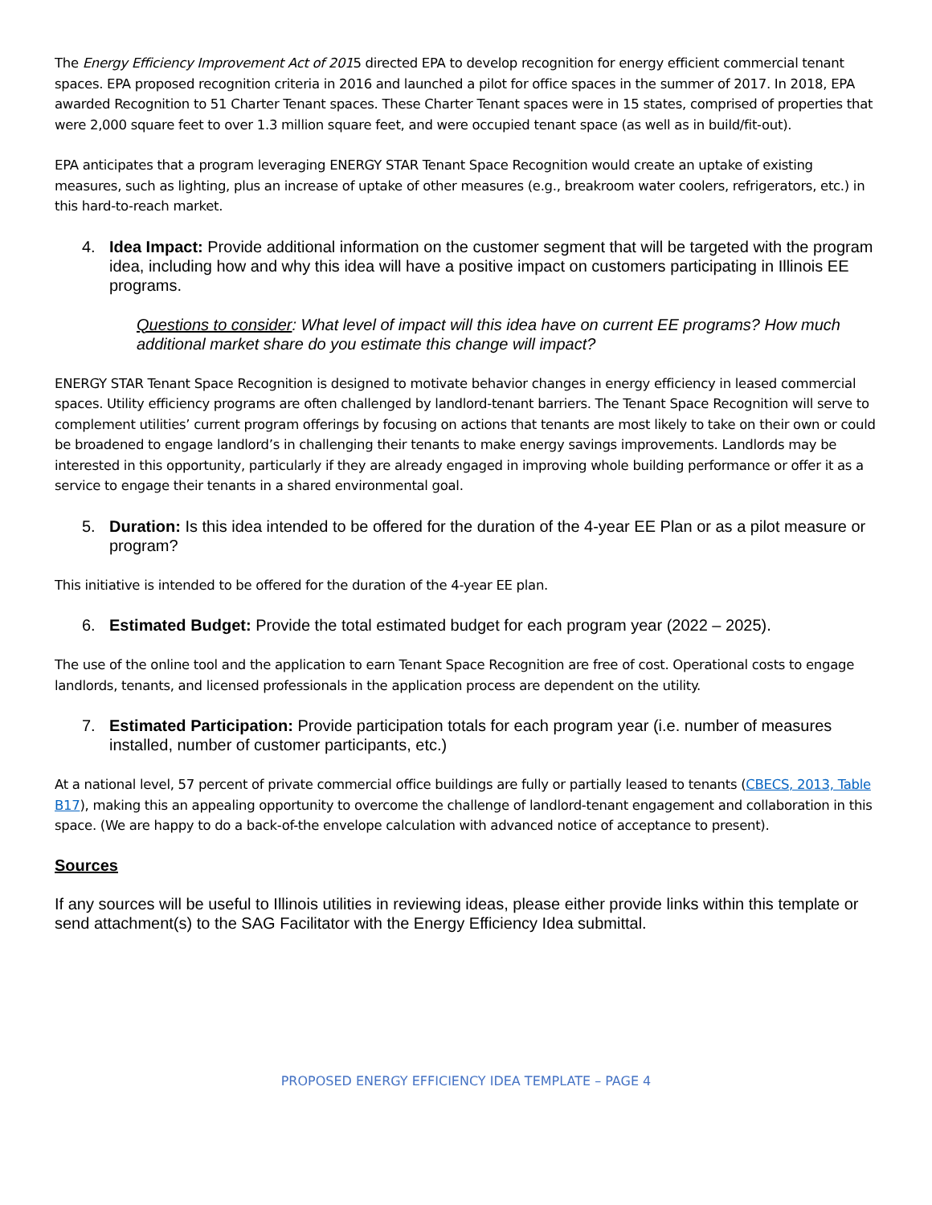The Energy Efficiency Improvement Act of 2015 directed EPA to develop recognition for energy efficient commercial tenant spaces. EPA proposed recognition criteria in 2016 and launched a pilot for office spaces in the summer of 2017. In 2018, EPA awarded Recognition to 51 Charter Tenant spaces. These Charter Tenant spaces were in 15 states, comprised of properties that were 2,000 square feet to over 1.3 million square feet, and were occupied tenant space (as well as in build/fit-out).
EPA anticipates that a program leveraging ENERGY STAR Tenant Space Recognition would create an uptake of existing measures, such as lighting, plus an increase of uptake of other measures (e.g., breakroom water coolers, refrigerators, etc.) in this hard-to-reach market.
4. Idea Impact: Provide additional information on the customer segment that will be targeted with the program idea, including how and why this idea will have a positive impact on customers participating in Illinois EE programs.
Questions to consider: What level of impact will this idea have on current EE programs? How much additional market share do you estimate this change will impact?
ENERGY STAR Tenant Space Recognition is designed to motivate behavior changes in energy efficiency in leased commercial spaces. Utility efficiency programs are often challenged by landlord-tenant barriers. The Tenant Space Recognition will serve to complement utilities’ current program offerings by focusing on actions that tenants are most likely to take on their own or could be broadened to engage landlord’s in challenging their tenants to make energy savings improvements. Landlords may be interested in this opportunity, particularly if they are already engaged in improving whole building performance or offer it as a service to engage their tenants in a shared environmental goal.
5. Duration: Is this idea intended to be offered for the duration of the 4-year EE Plan or as a pilot measure or program?
This initiative is intended to be offered for the duration of the 4-year EE plan.
6. Estimated Budget: Provide the total estimated budget for each program year (2022 – 2025).
The use of the online tool and the application to earn Tenant Space Recognition are free of cost. Operational costs to engage landlords, tenants, and licensed professionals in the application process are dependent on the utility.
7. Estimated Participation: Provide participation totals for each program year (i.e. number of measures installed, number of customer participants, etc.)
At a national level, 57 percent of private commercial office buildings are fully or partially leased to tenants (CBECS, 2013, Table B17), making this an appealing opportunity to overcome the challenge of landlord-tenant engagement and collaboration in this space. (We are happy to do a back-of-the envelope calculation with advanced notice of acceptance to present).
Sources
If any sources will be useful to Illinois utilities in reviewing ideas, please either provide links within this template or send attachment(s) to the SAG Facilitator with the Energy Efficiency Idea submittal.
PROPOSED ENERGY EFFICIENCY IDEA TEMPLATE – PAGE 4